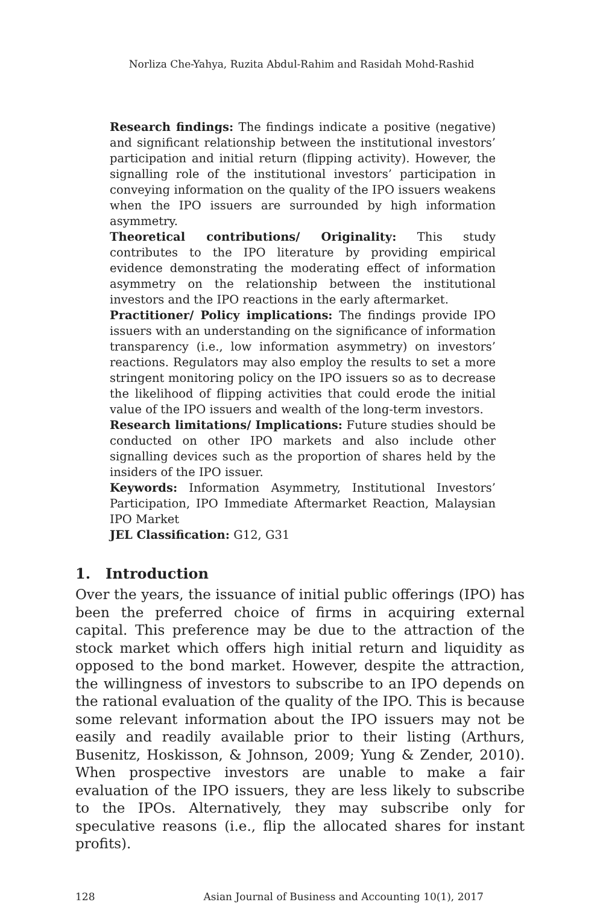Norliza Che-Yahya, Ruzita Abdul-Rahim and Rasidah Mohd-Rashid
Research findings: The findings indicate a positive (negative) and significant relationship between the institutional investors’ participation and initial return (flipping activity). However, the signalling role of the institutional investors’ participation in conveying information on the quality of the IPO issuers weakens when the IPO issuers are surrounded by high information asymmetry.
Theoretical contributions/ Originality: This study contributes to the IPO literature by providing empirical evidence demonstrating the moderating effect of information asymmetry on the relationship between the institutional investors and the IPO reactions in the early aftermarket.
Practitioner/ Policy implications: The findings provide IPO issuers with an understanding on the significance of information transparency (i.e., low information asymmetry) on investors’ reactions. Regulators may also employ the results to set a more stringent monitoring policy on the IPO issuers so as to decrease the likelihood of flipping activities that could erode the initial value of the IPO issuers and wealth of the long-term investors.
Research limitations/ Implications: Future studies should be conducted on other IPO markets and also include other signalling devices such as the proportion of shares held by the insiders of the IPO issuer.
Keywords: Information Asymmetry, Institutional Investors’ Participation, IPO Immediate Aftermarket Reaction, Malaysian IPO Market
JEL Classification: G12, G31
1. Introduction
Over the years, the issuance of initial public offerings (IPO) has been the preferred choice of firms in acquiring external capital. This preference may be due to the attraction of the stock market which offers high initial return and liquidity as opposed to the bond market. However, despite the attraction, the willingness of investors to subscribe to an IPO depends on the rational evaluation of the quality of the IPO. This is because some relevant information about the IPO issuers may not be easily and readily available prior to their listing (Arthurs, Busenitz, Hoskisson, & Johnson, 2009; Yung & Zender, 2010). When prospective investors are unable to make a fair evaluation of the IPO issuers, they are less likely to subscribe to the IPOs. Alternatively, they may subscribe only for speculative reasons (i.e., flip the allocated shares for instant profits).
128 Asian Journal of Business and Accounting 10(1), 2017